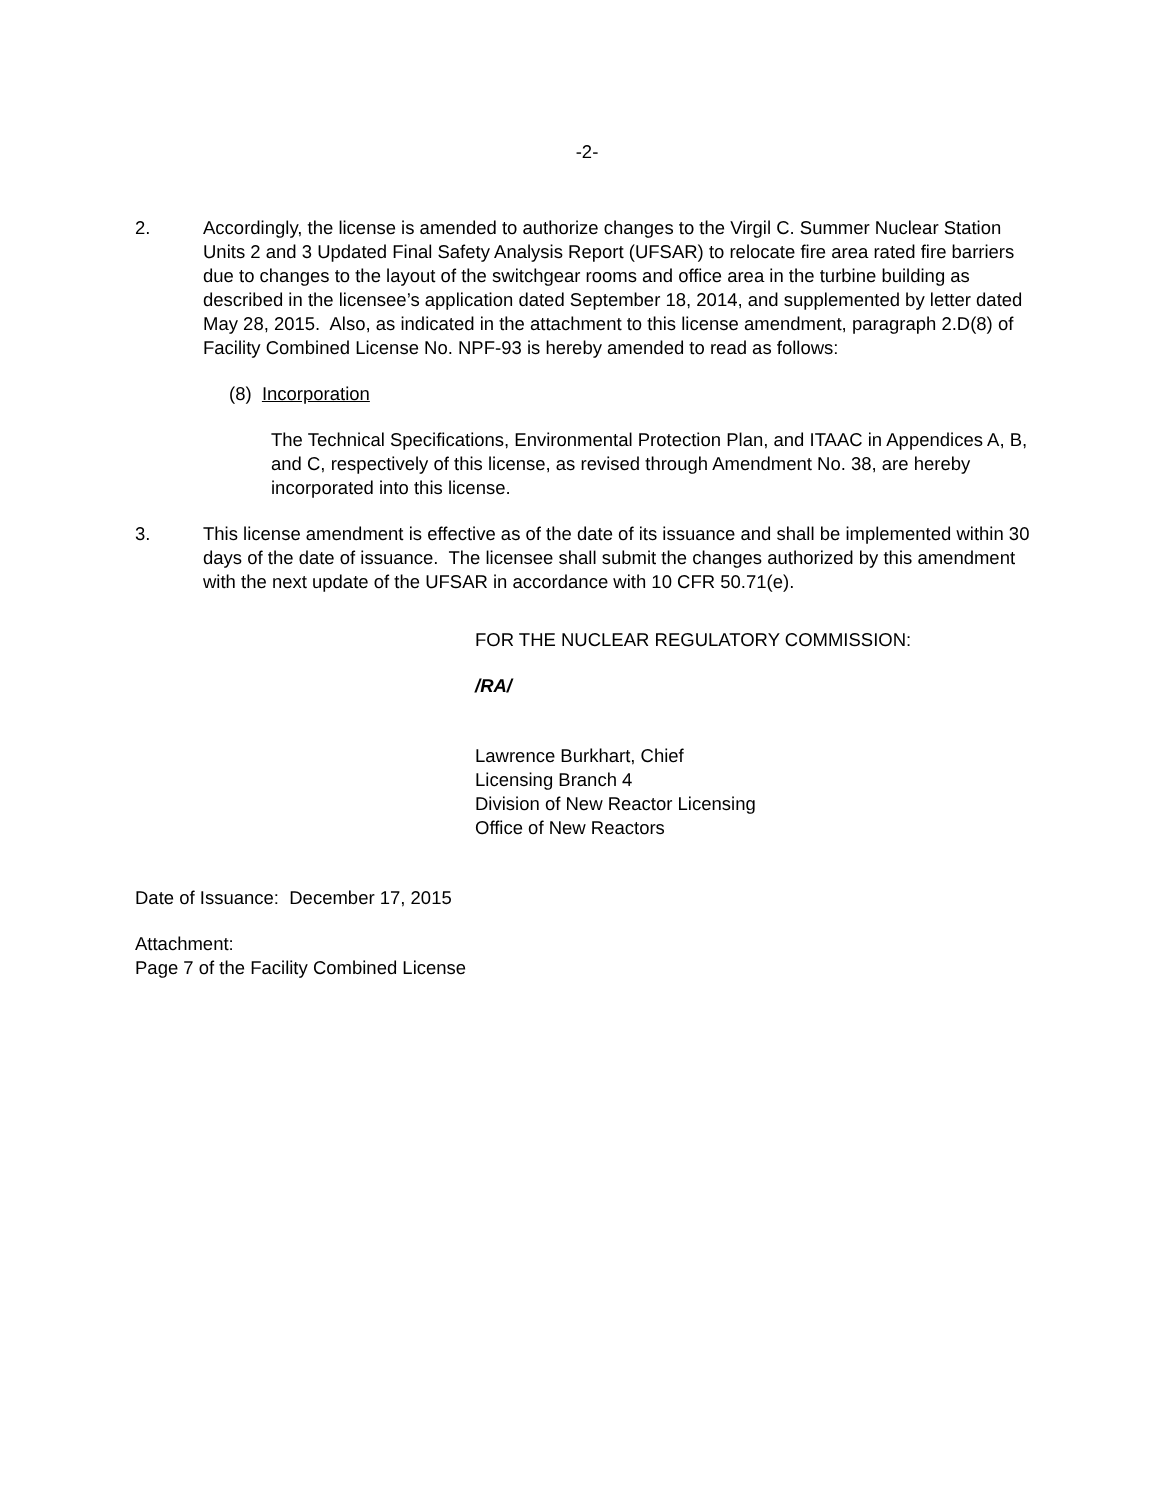-2-
2. Accordingly, the license is amended to authorize changes to the Virgil C. Summer Nuclear Station Units 2 and 3 Updated Final Safety Analysis Report (UFSAR) to relocate fire area rated fire barriers due to changes to the layout of the switchgear rooms and office area in the turbine building as described in the licensee’s application dated September 18, 2014, and supplemented by letter dated May 28, 2015. Also, as indicated in the attachment to this license amendment, paragraph 2.D(8) of Facility Combined License No. NPF-93 is hereby amended to read as follows:
(8) Incorporation
The Technical Specifications, Environmental Protection Plan, and ITAAC in Appendices A, B, and C, respectively of this license, as revised through Amendment No. 38, are hereby incorporated into this license.
3. This license amendment is effective as of the date of its issuance and shall be implemented within 30 days of the date of issuance. The licensee shall submit the changes authorized by this amendment with the next update of the UFSAR in accordance with 10 CFR 50.71(e).
FOR THE NUCLEAR REGULATORY COMMISSION:
/RA/
Lawrence Burkhart, Chief
Licensing Branch 4
Division of New Reactor Licensing
Office of New Reactors
Date of Issuance: December 17, 2015
Attachment:
Page 7 of the Facility Combined License